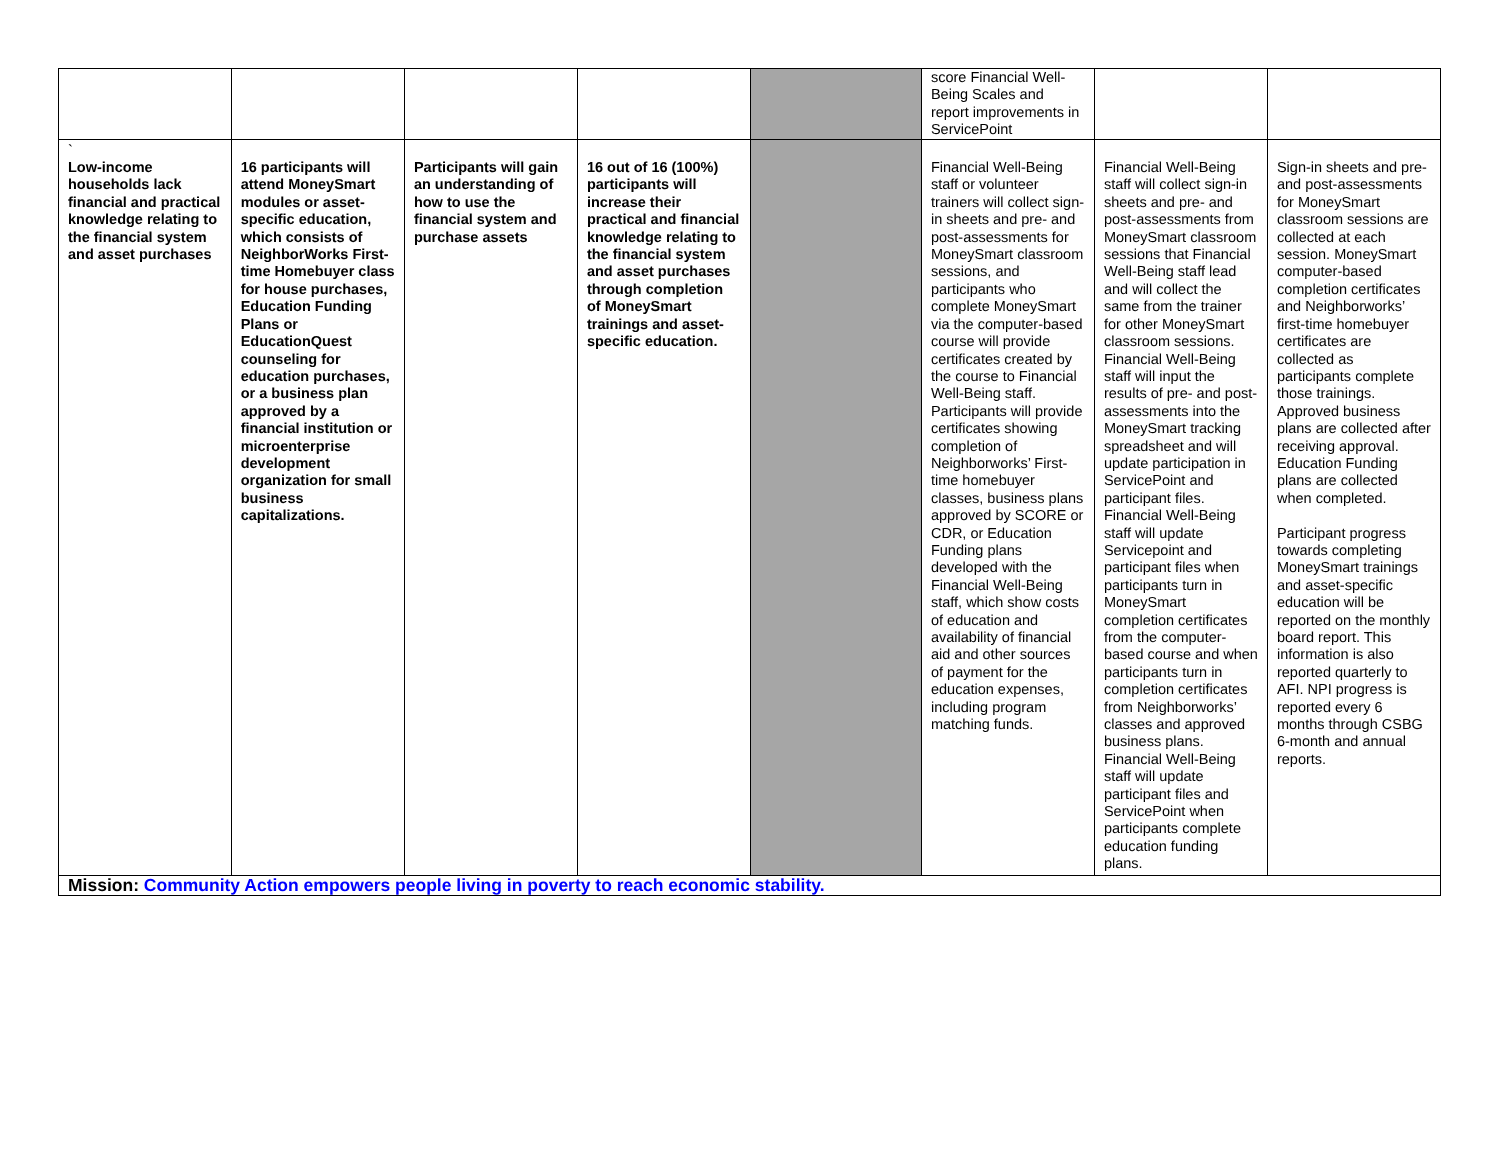| | | | | | score Financial Well-Being Scales and report improvements in ServicePoint | | |
| ` Low-income households lack financial and practical knowledge relating to the financial system and asset purchases | 16 participants will attend MoneySmart modules or asset-specific education, which consists of NeighborWorks First-time Homebuyer class for house purchases, Education Funding Plans or EducationQuest counseling for education purchases, or a business plan approved by a financial institution or microenterprise development organization for small business capitalizations. | Participants will gain an understanding of how to use the financial system and purchase assets | 16 out of 16 (100%) participants will increase their practical and financial knowledge relating to the financial system and asset purchases through completion of MoneySmart trainings and asset-specific education. | | Financial Well-Being staff or volunteer trainers will collect sign-in sheets and pre- and post-assessments for MoneySmart classroom sessions, and participants who complete MoneySmart via the computer-based course will provide certificates created by the course to Financial Well-Being staff. Participants will provide certificates showing completion of Neighborworks’ First-time homebuyer classes, business plans approved by SCORE or CDR, or Education Funding plans developed with the Financial Well-Being staff, which show costs of education and availability of financial aid and other sources of payment for the education expenses, including program matching funds. | Financial Well-Being staff will collect sign-in sheets and pre- and post-assessments from MoneySmart classroom sessions that Financial Well-Being staff lead and will collect the same from the trainer for other MoneySmart classroom sessions. Financial Well-Being staff will input the results of pre- and post-assessments into the MoneySmart tracking spreadsheet and will update participation in ServicePoint and participant files. Financial Well-Being staff will update Servicepoint and participant files when participants turn in MoneySmart completion certificates from the computer-based course and when participants turn in completion certificates from Neighborworks’ classes and approved business plans. Financial Well-Being staff will update participant files and ServicePoint when participants complete education funding plans. | Sign-in sheets and pre- and post-assessments for MoneySmart classroom sessions are collected at each session. MoneySmart computer-based completion certificates and Neighborworks’ first-time homebuyer certificates are collected as participants complete those trainings. Approved business plans are collected after receiving approval. Education Funding plans are collected when completed. Participant progress towards completing MoneySmart trainings and asset-specific education will be reported on the monthly board report. This information is also reported quarterly to AFI. NPI progress is reported every 6 months through CSBG 6-month and annual reports. |
| Mission: Community Action empowers people living in poverty to reach economic stability. | | | | | | | |